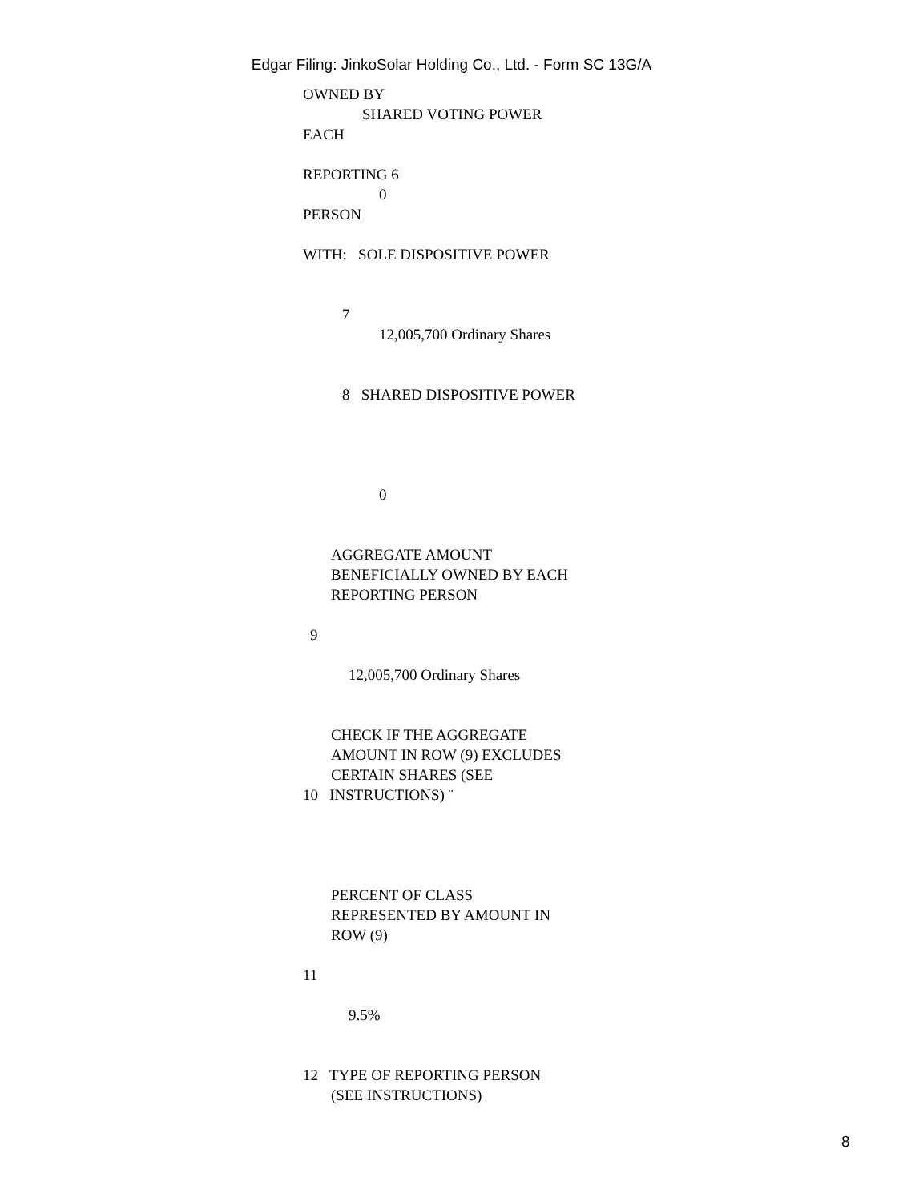Edgar Filing: JinkoSolar Holding Co., Ltd. - Form SC 13G/A
OWNED BY
SHARED VOTING POWER
EACH
REPORTING 6
0
PERSON
WITH: SOLE DISPOSITIVE POWER
7
12,005,700 Ordinary Shares
8 SHARED DISPOSITIVE POWER
0
AGGREGATE AMOUNT
BENEFICIALLY OWNED BY EACH
REPORTING PERSON
9
12,005,700 Ordinary Shares
CHECK IF THE AGGREGATE
AMOUNT IN ROW (9) EXCLUDES
CERTAIN SHARES (SEE
10 INSTRUCTIONS) ¨
PERCENT OF CLASS
REPRESENTED BY AMOUNT IN
ROW (9)
11
9.5%
12 TYPE OF REPORTING PERSON
(SEE INSTRUCTIONS)
8